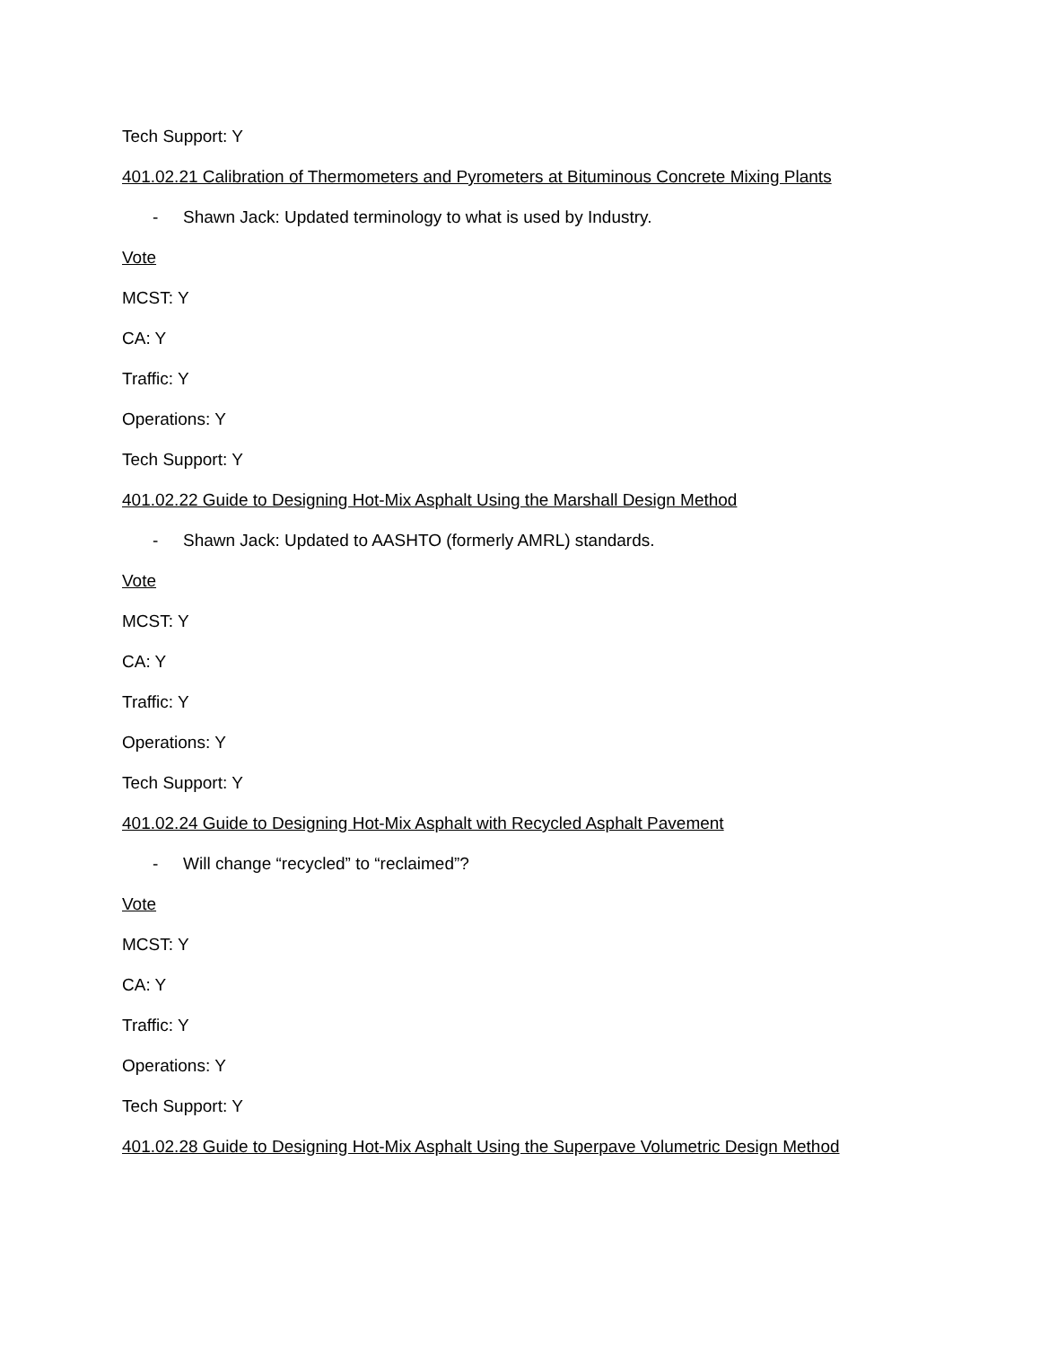Tech Support: Y
401.02.21 Calibration of Thermometers and Pyrometers at Bituminous Concrete Mixing Plants
- Shawn Jack: Updated terminology to what is used by Industry.
Vote
MCST: Y
CA: Y
Traffic: Y
Operations: Y
Tech Support: Y
401.02.22 Guide to Designing Hot-Mix Asphalt Using the Marshall Design Method
- Shawn Jack: Updated to AASHTO (formerly AMRL) standards.
Vote
MCST: Y
CA: Y
Traffic: Y
Operations: Y
Tech Support: Y
401.02.24 Guide to Designing Hot-Mix Asphalt with Recycled Asphalt Pavement
- Will change “recycled” to “reclaimed”?
Vote
MCST: Y
CA: Y
Traffic: Y
Operations: Y
Tech Support: Y
401.02.28 Guide to Designing Hot-Mix Asphalt Using the Superpave Volumetric Design Method